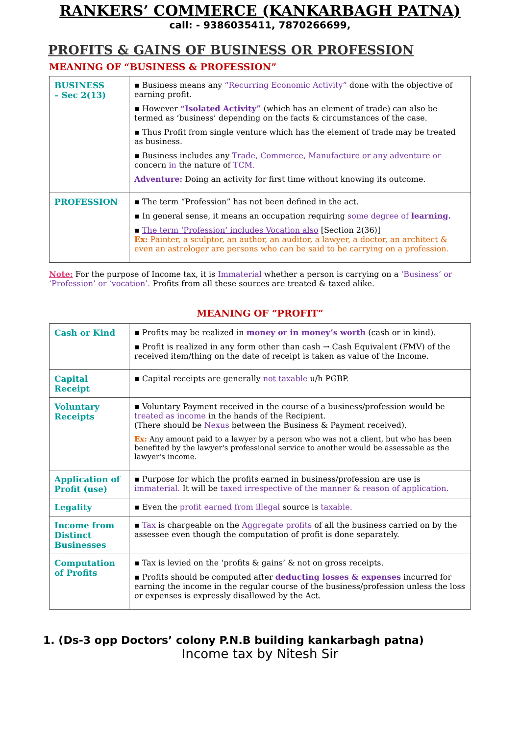RANKERS’ COMMERCE (KANKARBAGH PATNA)
call: - 9386035411, 7870266699,
PROFITS & GAINS OF BUSINESS OR PROFESSION
MEANING OF “BUSINESS & PROFESSION”
| BUSINESS – Sec 2(13) | ▪ Business means any “Recurring Economic Activity” done with the objective of earning profit. ▪ However “Isolated Activity” (which has an element of trade) can also be termed as ‘business’ depending on the facts & circumstances of the case. ▪ Thus Profit from single venture which has the element of trade may be treated as business. ▪ Business includes any Trade, Commerce, Manufacture or any adventure or concern in the nature of TCM. Adventure: Doing an activity for first time without knowing its outcome. |
| PROFESSION | ▪ The term “Profession” has not been defined in the act. ▪ In general sense, it means an occupation requiring some degree of learning. ▪ The term ‘Profession’ includes Vocation also [Section 2(36)] Ex: Painter, a sculptor, an author, an auditor, a lawyer, a doctor, an architect & even an astrologer are persons who can be said to be carrying on a profession. |
Note: For the purpose of Income tax, it is Immaterial whether a person is carrying on a ‘Business’ or ‘Profession’ or ‘vocation’. Profits from all these sources are treated & taxed alike.
MEANING OF “PROFIT”
| Cash or Kind | ▪ Profits may be realized in money or in money’s worth (cash or in kind). ▪ Profit is realized in any form other than cash → Cash Equivalent (FMV) of the received item/thing on the date of receipt is taken as value of the Income. |
| Capital Receipt | ▪ Capital receipts are generally not taxable u/h PGBP. |
| Voluntary Receipts | ▪ Voluntary Payment received in the course of a business/profession would be treated as income in the hands of the Recipient. (There should be Nexus between the Business & Payment received). Ex: Any amount paid to a lawyer by a person who was not a client, but who has been benefited by the lawyer's professional service to another would be assessable as the lawyer's income. |
| Application of Profit (use) | ▪ Purpose for which the profits earned in business/profession are use is immaterial. It will be taxed irrespective of the manner & reason of application. |
| Legality | ▪ Even the profit earned from illegal source is taxable. |
| Income from Distinct Businesses | ▪ Tax is chargeable on the Aggregate profits of all the business carried on by the assessee even though the computation of profit is done separately. |
| Computation of Profits | ▪ Tax is levied on the ‘profits & gains’ & not on gross receipts. ▪ Profits should be computed after deducting losses & expenses incurred for earning the income in the regular course of the business/profession unless the loss or expenses is expressly disallowed by the Act. |
1. (Ds-3 opp Doctors’ colony P.N.B building kankarbagh patna)
Income tax by Nitesh Sir